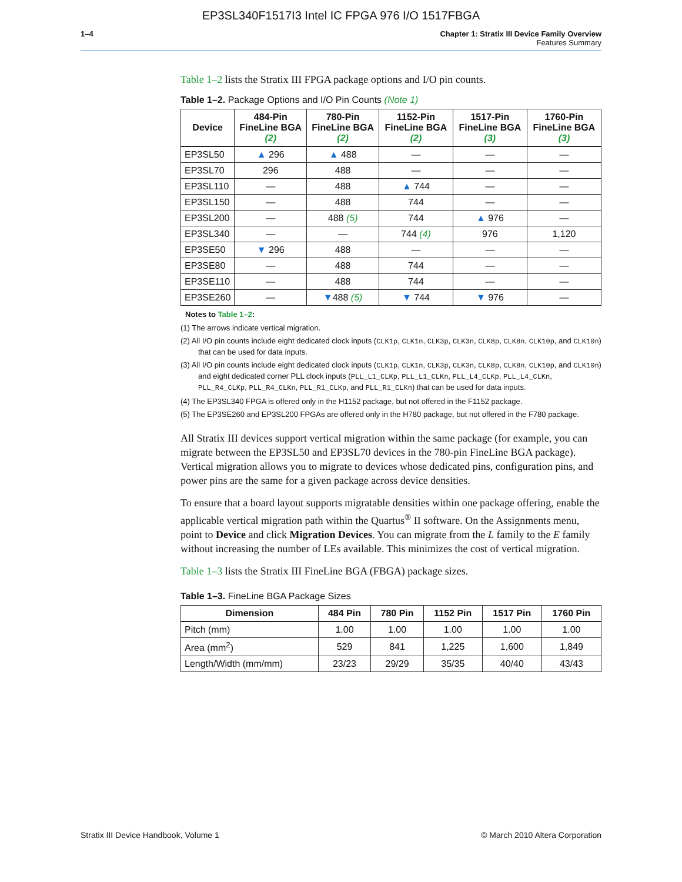EP3SL340F1517I3 Intel IC FPGA 976 I/O 1517FBGA
1–4 Chapter 1: Stratix III Device Family Overview
Features Summary
Table 1–2 lists the Stratix III FPGA package options and I/O pin counts.
Table 1–2. Package Options and I/O Pin Counts (Note 1)
| Device | 484-Pin FineLine BGA (2) | 780-Pin FineLine BGA (2) | 1152-Pin FineLine BGA (2) | 1517-Pin FineLine BGA (3) | 1760-Pin FineLine BGA (3) |
| --- | --- | --- | --- | --- | --- |
| EP3SL50 | ▲ 296 | ▲ 488 | — | — | — |
| EP3SL70 | 296 | 488 | — | — | — |
| EP3SL110 | — | 488 | ▲ 744 | — | — |
| EP3SL150 | — | 488 | 744 | — | — |
| EP3SL200 | — | 488 (5) | 744 | ▲ 976 | — |
| EP3SL340 | — | — | 744 (4) | 976 | 1,120 |
| EP3SE50 | ▼ 296 | 488 | — | — | — |
| EP3SE80 | — | 488 | 744 | — | — |
| EP3SE110 | — | 488 | 744 | — | — |
| EP3SE260 | — | ▼ 488 (5) | ▼ 744 | ▼ 976 | — |
Notes to Table 1–2:
(1) The arrows indicate vertical migration.
(2) All I/O pin counts include eight dedicated clock inputs (CLK1p, CLK1n, CLK3p, CLK3n, CLK8p, CLK8n, CLK10p, and CLK10n) that can be used for data inputs.
(3) All I/O pin counts include eight dedicated clock inputs (CLK1p, CLK1n, CLK3p, CLK3n, CLK8p, CLK8n, CLK10p, and CLK10n) and eight dedicated corner PLL clock inputs (PLL_L1_CLKp, PLL_L1_CLKn, PLL_L4_CLKp, PLL_L4_CLKn, PLL_R4_CLKp, PLL_R4_CLKn, PLL_R1_CLKp, and PLL_R1_CLKn) that can be used for data inputs.
(4) The EP3SL340 FPGA is offered only in the H1152 package, but not offered in the F1152 package.
(5) The EP3SE260 and EP3SL200 FPGAs are offered only in the H780 package, but not offered in the F780 package.
All Stratix III devices support vertical migration within the same package (for example, you can migrate between the EP3SL50 and EP3SL70 devices in the 780-pin FineLine BGA package). Vertical migration allows you to migrate to devices whose dedicated pins, configuration pins, and power pins are the same for a given package across device densities.
To ensure that a board layout supports migratable densities within one package offering, enable the applicable vertical migration path within the Quartus<sup>®</sup> II software. On the Assignments menu, point to Device and click Migration Devices. You can migrate from the L family to the E family without increasing the number of LEs available. This minimizes the cost of vertical migration.
Table 1–3 lists the Stratix III FineLine BGA (FBGA) package sizes.
Table 1–3. FineLine BGA Package Sizes
| Dimension | 484 Pin | 780 Pin | 1152 Pin | 1517 Pin | 1760 Pin |
| --- | --- | --- | --- | --- | --- |
| Pitch (mm) | 1.00 | 1.00 | 1.00 | 1.00 | 1.00 |
| Area (mm<sup>2</sup>) | 529 | 841 | 1,225 | 1,600 | 1,849 |
| Length/Width (mm/mm) | 23/23 | 29/29 | 35/35 | 40/40 | 43/43 |
Stratix III Device Handbook, Volume 1 © March 2010 Altera Corporation